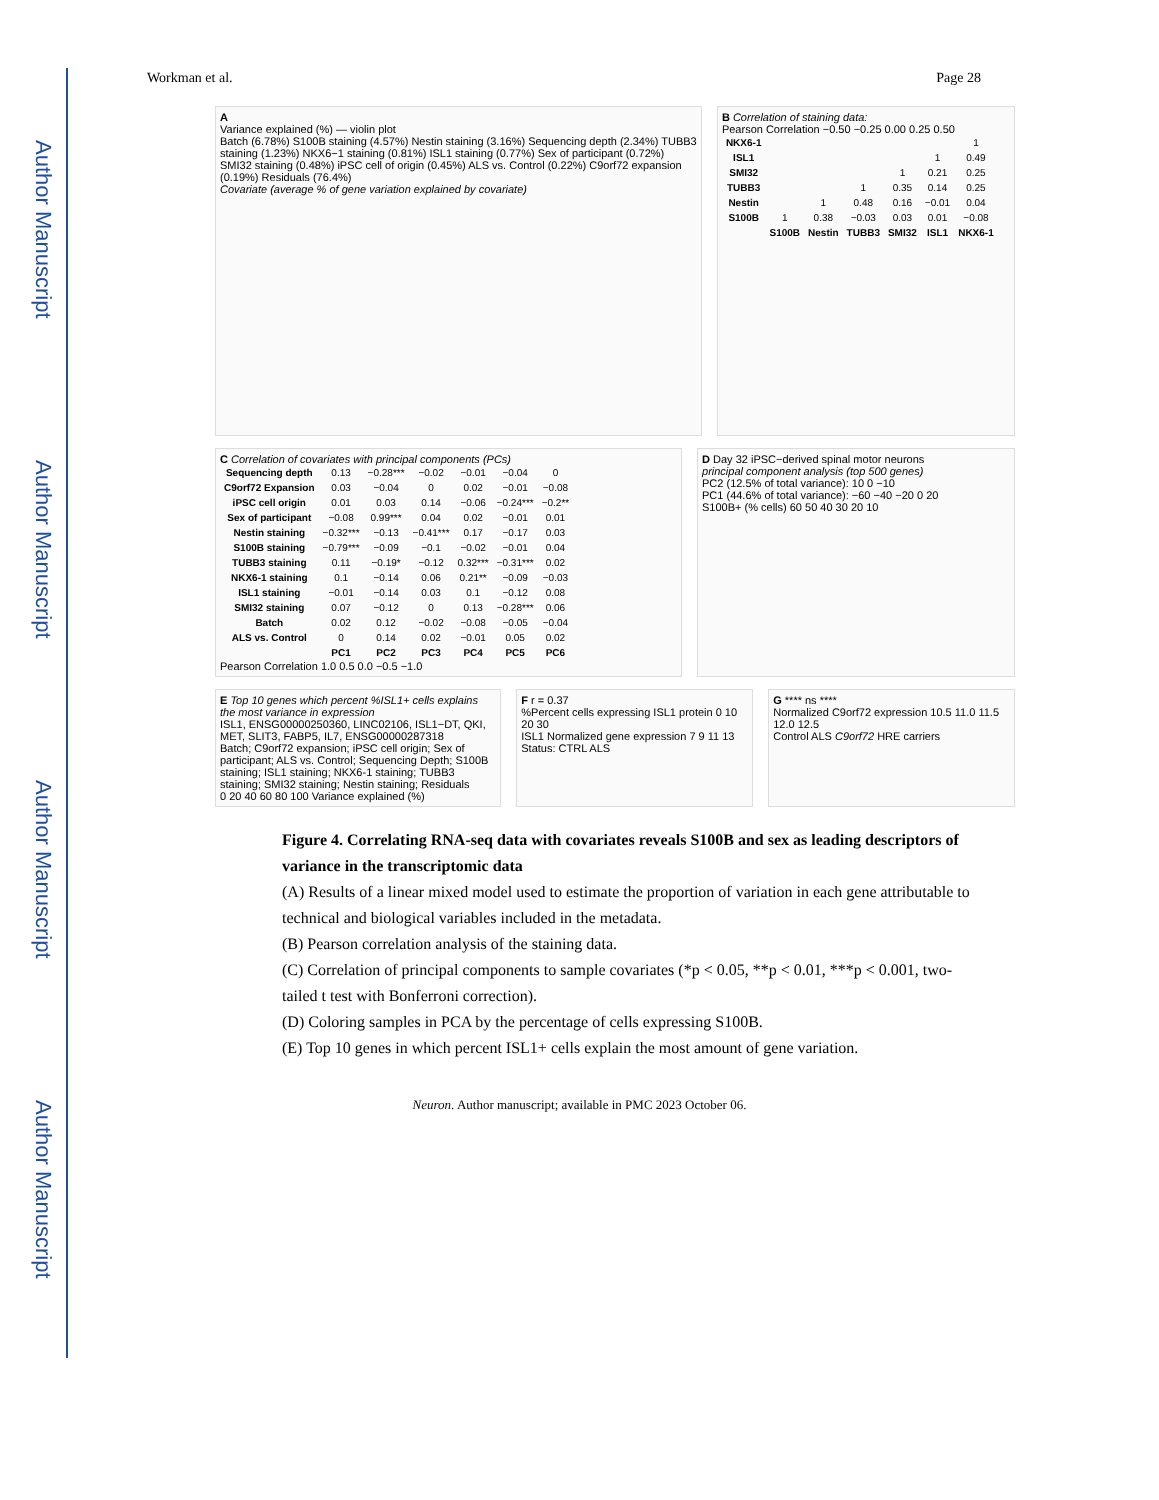Author Manuscript
Author Manuscript
Author Manuscript
Author Manuscript
Workman et al. Page 28
A
Variance explained (%) — violin plot
Batch (6.78%) S100B staining (4.57%) Nestin staining (3.16%) Sequencing depth (2.34%) TUBB3 staining (1.23%) NKX6−1 staining (0.81%) ISL1 staining (0.77%) Sex of participant (0.72%) SMI32 staining (0.48%) iPSC cell of origin (0.45%) ALS vs. Control (0.22%) C9orf72 expansion (0.19%) Residuals (76.4%)
Covariate (average % of gene variation explained by covariate)
B Correlation of staining data:
Pearson Correlation −0.50 −0.25 0.00 0.25 0.50
| NKX6-1 | | | | | | 1 |
| ISL1 | | | | | 1 | 0.49 |
| SMI32 | | | | 1 | 0.21 | 0.25 |
| TUBB3 | | | 1 | 0.35 | 0.14 | 0.25 |
| Nestin | | 1 | 0.48 | 0.16 | −0.01 | 0.04 |
| S100B | 1 | 0.38 | −0.03 | 0.03 | 0.01 | −0.08 |
| | S100B | Nestin | TUBB3 | SMI32 | ISL1 | NKX6-1 |
C Correlation of covariates with principal components (PCs)
| Sequencing depth | 0.13 | −0.28*** | −0.02 | −0.01 | −0.04 | 0 |
| C9orf72 Expansion | 0.03 | −0.04 | 0 | 0.02 | −0.01 | −0.08 |
| iPSC cell origin | 0.01 | 0.03 | 0.14 | −0.06 | −0.24*** | −0.2** |
| Sex of participant | −0.08 | 0.99*** | 0.04 | 0.02 | −0.01 | 0.01 |
| Nestin staining | −0.32*** | −0.13 | −0.41*** | 0.17 | −0.17 | 0.03 |
| S100B staining | −0.79*** | −0.09 | −0.1 | −0.02 | −0.01 | 0.04 |
| TUBB3 staining | 0.11 | −0.19* | −0.12 | 0.32*** | −0.31*** | 0.02 |
| NKX6-1 staining | 0.1 | −0.14 | 0.06 | 0.21** | −0.09 | −0.03 |
| ISL1 staining | −0.01 | −0.14 | 0.03 | 0.1 | −0.12 | 0.08 |
| SMI32 staining | 0.07 | −0.12 | 0 | 0.13 | −0.28*** | 0.06 |
| Batch | 0.02 | 0.12 | −0.02 | −0.08 | −0.05 | −0.04 |
| ALS vs. Control | 0 | 0.14 | 0.02 | −0.01 | 0.05 | 0.02 |
| | PC1 | PC2 | PC3 | PC4 | PC5 | PC6 |
Pearson Correlation 1.0 0.5 0.0 −0.5 −1.0
D Day 32 iPSC−derived spinal motor neurons
principal component analysis (top 500 genes)
PC2 (12.5% of total variance): 10 0 −10
PC1 (44.6% of total variance): −60 −40 −20 0 20
S100B+ (% cells) 60 50 40 30 20 10
E Top 10 genes which percent %ISL1+ cells explains the most variance in expression
ISL1, ENSG00000250360, LINC02106, ISL1−DT, QKI, MET, SLIT3, FABP5, IL7, ENSG00000287318
Batch; C9orf72 expansion; iPSC cell origin; Sex of participant; ALS vs. Control; Sequencing Depth; S100B staining; ISL1 staining; NKX6-1 staining; TUBB3 staining; SMI32 staining; Nestin staining; Residuals
0 20 40 60 80 100 Variance explained (%)
F r = 0.37
%Percent cells expressing ISL1 protein 0 10 20 30
ISL1 Normalized gene expression 7 9 11 13
Status: CTRL ALS
G **** ns ****
Normalized C9orf72 expression 10.5 11.0 11.5 12.0 12.5
Control ALS C9orf72 HRE carriers
Figure 4. Correlating RNA-seq data with covariates reveals S100B and sex as leading descriptors of variance in the transcriptomic data
(A) Results of a linear mixed model used to estimate the proportion of variation in each gene attributable to technical and biological variables included in the metadata.
(B) Pearson correlation analysis of the staining data.
(C) Correlation of principal components to sample covariates (*p < 0.05, **p < 0.01, ***p < 0.001, two-tailed t test with Bonferroni correction).
(D) Coloring samples in PCA by the percentage of cells expressing S100B.
(E) Top 10 genes in which percent ISL1+ cells explain the most amount of gene variation.
Neuron. Author manuscript; available in PMC 2023 October 06.